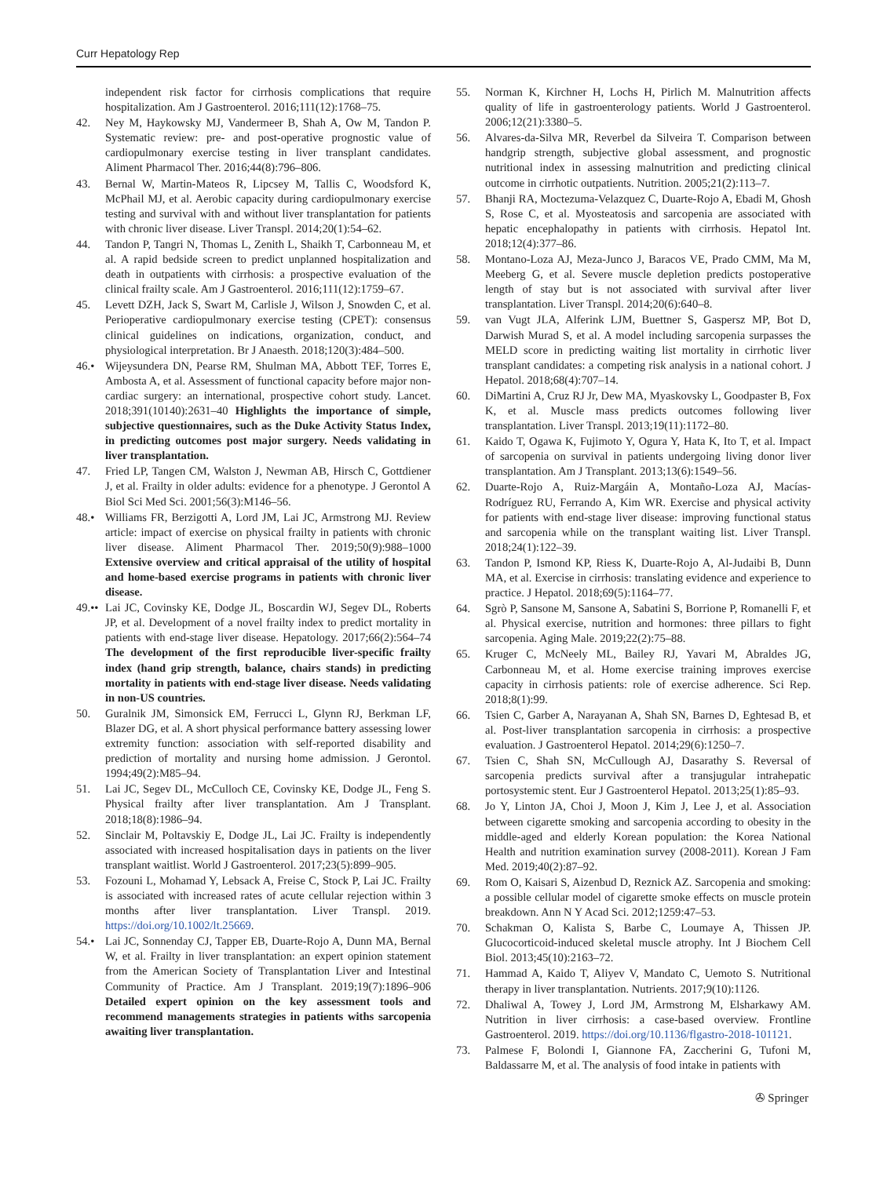Curr Hepatology Rep
independent risk factor for cirrhosis complications that require hospitalization. Am J Gastroenterol. 2016;111(12):1768–75.
42. Ney M, Haykowsky MJ, Vandermeer B, Shah A, Ow M, Tandon P. Systematic review: pre- and post-operative prognostic value of cardiopulmonary exercise testing in liver transplant candidates. Aliment Pharmacol Ther. 2016;44(8):796–806.
43. Bernal W, Martin-Mateos R, Lipcsey M, Tallis C, Woodsford K, McPhail MJ, et al. Aerobic capacity during cardiopulmonary exercise testing and survival with and without liver transplantation for patients with chronic liver disease. Liver Transpl. 2014;20(1):54–62.
44. Tandon P, Tangri N, Thomas L, Zenith L, Shaikh T, Carbonneau M, et al. A rapid bedside screen to predict unplanned hospitalization and death in outpatients with cirrhosis: a prospective evaluation of the clinical frailty scale. Am J Gastroenterol. 2016;111(12):1759–67.
45. Levett DZH, Jack S, Swart M, Carlisle J, Wilson J, Snowden C, et al. Perioperative cardiopulmonary exercise testing (CPET): consensus clinical guidelines on indications, organization, conduct, and physiological interpretation. Br J Anaesth. 2018;120(3):484–500.
46.• Wijeysundera DN, Pearse RM, Shulman MA, Abbott TEF, Torres E, Ambosta A, et al. Assessment of functional capacity before major non-cardiac surgery: an international, prospective cohort study. Lancet. 2018;391(10140):2631–40 Highlights the importance of simple, subjective questionnaires, such as the Duke Activity Status Index, in predicting outcomes post major surgery. Needs validating in liver transplantation.
47. Fried LP, Tangen CM, Walston J, Newman AB, Hirsch C, Gottdiener J, et al. Frailty in older adults: evidence for a phenotype. J Gerontol A Biol Sci Med Sci. 2001;56(3):M146–56.
48.• Williams FR, Berzigotti A, Lord JM, Lai JC, Armstrong MJ. Review article: impact of exercise on physical frailty in patients with chronic liver disease. Aliment Pharmacol Ther. 2019;50(9):988–1000 Extensive overview and critical appraisal of the utility of hospital and home-based exercise programs in patients with chronic liver disease.
49.•• Lai JC, Covinsky KE, Dodge JL, Boscardin WJ, Segev DL, Roberts JP, et al. Development of a novel frailty index to predict mortality in patients with end-stage liver disease. Hepatology. 2017;66(2):564–74 The development of the first reproducible liver-specific frailty index (hand grip strength, balance, chairs stands) in predicting mortality in patients with end-stage liver disease. Needs validating in non-US countries.
50. Guralnik JM, Simonsick EM, Ferrucci L, Glynn RJ, Berkman LF, Blazer DG, et al. A short physical performance battery assessing lower extremity function: association with self-reported disability and prediction of mortality and nursing home admission. J Gerontol. 1994;49(2):M85–94.
51. Lai JC, Segev DL, McCulloch CE, Covinsky KE, Dodge JL, Feng S. Physical frailty after liver transplantation. Am J Transplant. 2018;18(8):1986–94.
52. Sinclair M, Poltavskiy E, Dodge JL, Lai JC. Frailty is independently associated with increased hospitalisation days in patients on the liver transplant waitlist. World J Gastroenterol. 2017;23(5):899–905.
53. Fozouni L, Mohamad Y, Lebsack A, Freise C, Stock P, Lai JC. Frailty is associated with increased rates of acute cellular rejection within 3 months after liver transplantation. Liver Transpl. 2019. https://doi.org/10.1002/lt.25669.
54.• Lai JC, Sonnenday CJ, Tapper EB, Duarte-Rojo A, Dunn MA, Bernal W, et al. Frailty in liver transplantation: an expert opinion statement from the American Society of Transplantation Liver and Intestinal Community of Practice. Am J Transplant. 2019;19(7):1896–906 Detailed expert opinion on the key assessment tools and recommend managements strategies in patients withs sarcopenia awaiting liver transplantation.
55. Norman K, Kirchner H, Lochs H, Pirlich M. Malnutrition affects quality of life in gastroenterology patients. World J Gastroenterol. 2006;12(21):3380–5.
56. Alvares-da-Silva MR, Reverbel da Silveira T. Comparison between handgrip strength, subjective global assessment, and prognostic nutritional index in assessing malnutrition and predicting clinical outcome in cirrhotic outpatients. Nutrition. 2005;21(2):113–7.
57. Bhanji RA, Moctezuma-Velazquez C, Duarte-Rojo A, Ebadi M, Ghosh S, Rose C, et al. Myosteatosis and sarcopenia are associated with hepatic encephalopathy in patients with cirrhosis. Hepatol Int. 2018;12(4):377–86.
58. Montano-Loza AJ, Meza-Junco J, Baracos VE, Prado CMM, Ma M, Meeberg G, et al. Severe muscle depletion predicts postoperative length of stay but is not associated with survival after liver transplantation. Liver Transpl. 2014;20(6):640–8.
59. van Vugt JLA, Alferink LJM, Buettner S, Gaspersz MP, Bot D, Darwish Murad S, et al. A model including sarcopenia surpasses the MELD score in predicting waiting list mortality in cirrhotic liver transplant candidates: a competing risk analysis in a national cohort. J Hepatol. 2018;68(4):707–14.
60. DiMartini A, Cruz RJ Jr, Dew MA, Myaskovsky L, Goodpaster B, Fox K, et al. Muscle mass predicts outcomes following liver transplantation. Liver Transpl. 2013;19(11):1172–80.
61. Kaido T, Ogawa K, Fujimoto Y, Ogura Y, Hata K, Ito T, et al. Impact of sarcopenia on survival in patients undergoing living donor liver transplantation. Am J Transplant. 2013;13(6):1549–56.
62. Duarte-Rojo A, Ruiz-Margáin A, Montaño-Loza AJ, Macías-Rodríguez RU, Ferrando A, Kim WR. Exercise and physical activity for patients with end-stage liver disease: improving functional status and sarcopenia while on the transplant waiting list. Liver Transpl. 2018;24(1):122–39.
63. Tandon P, Ismond KP, Riess K, Duarte-Rojo A, Al-Judaibi B, Dunn MA, et al. Exercise in cirrhosis: translating evidence and experience to practice. J Hepatol. 2018;69(5):1164–77.
64. Sgrò P, Sansone M, Sansone A, Sabatini S, Borrione P, Romanelli F, et al. Physical exercise, nutrition and hormones: three pillars to fight sarcopenia. Aging Male. 2019;22(2):75–88.
65. Kruger C, McNeely ML, Bailey RJ, Yavari M, Abraldes JG, Carbonneau M, et al. Home exercise training improves exercise capacity in cirrhosis patients: role of exercise adherence. Sci Rep. 2018;8(1):99.
66. Tsien C, Garber A, Narayanan A, Shah SN, Barnes D, Eghtesad B, et al. Post-liver transplantation sarcopenia in cirrhosis: a prospective evaluation. J Gastroenterol Hepatol. 2014;29(6):1250–7.
67. Tsien C, Shah SN, McCullough AJ, Dasarathy S. Reversal of sarcopenia predicts survival after a transjugular intrahepatic portosystemic stent. Eur J Gastroenterol Hepatol. 2013;25(1):85–93.
68. Jo Y, Linton JA, Choi J, Moon J, Kim J, Lee J, et al. Association between cigarette smoking and sarcopenia according to obesity in the middle-aged and elderly Korean population: the Korea National Health and nutrition examination survey (2008-2011). Korean J Fam Med. 2019;40(2):87–92.
69. Rom O, Kaisari S, Aizenbud D, Reznick AZ. Sarcopenia and smoking: a possible cellular model of cigarette smoke effects on muscle protein breakdown. Ann N Y Acad Sci. 2012;1259:47–53.
70. Schakman O, Kalista S, Barbe C, Loumaye A, Thissen JP. Glucocorticoid-induced skeletal muscle atrophy. Int J Biochem Cell Biol. 2013;45(10):2163–72.
71. Hammad A, Kaido T, Aliyev V, Mandato C, Uemoto S. Nutritional therapy in liver transplantation. Nutrients. 2017;9(10):1126.
72. Dhaliwal A, Towey J, Lord JM, Armstrong M, Elsharkawy AM. Nutrition in liver cirrhosis: a case-based overview. Frontline Gastroenterol. 2019. https://doi.org/10.1136/flgastro-2018-101121.
73. Palmese F, Bolondi I, Giannone FA, Zaccherini G, Tufoni M, Baldassarre M, et al. The analysis of food intake in patients with
✇ Springer